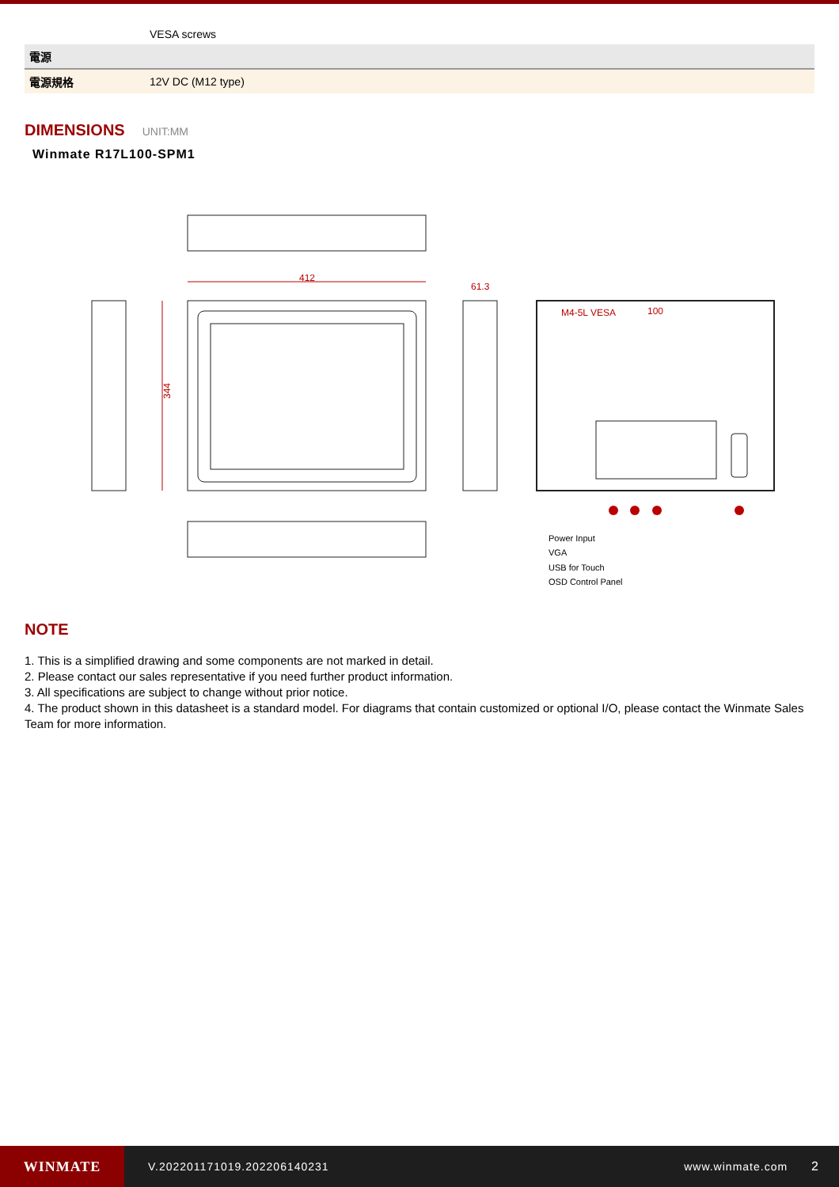| | VESA screws |
| 電源 | |
| 電源規格 | 12V DC (M12 type) |
DIMENSIONS
UNIT:MM
Winmate R17L100-SPM1
412
61.3
344
M4-5L VESA
100
Power Input
VGA
USB for Touch
OSD Control Panel
NOTE
1. This is a simplified drawing and some components are not marked in detail.
2. Please contact our sales representative if you need further product information.
3. All specifications are subject to change without prior notice.
4. The product shown in this datasheet is a standard model. For diagrams that contain customized or optional I/O, please contact the Winmate Sales Team for more information.
WINMATE
V.202201171019.202206140231 www.winmate.com 2